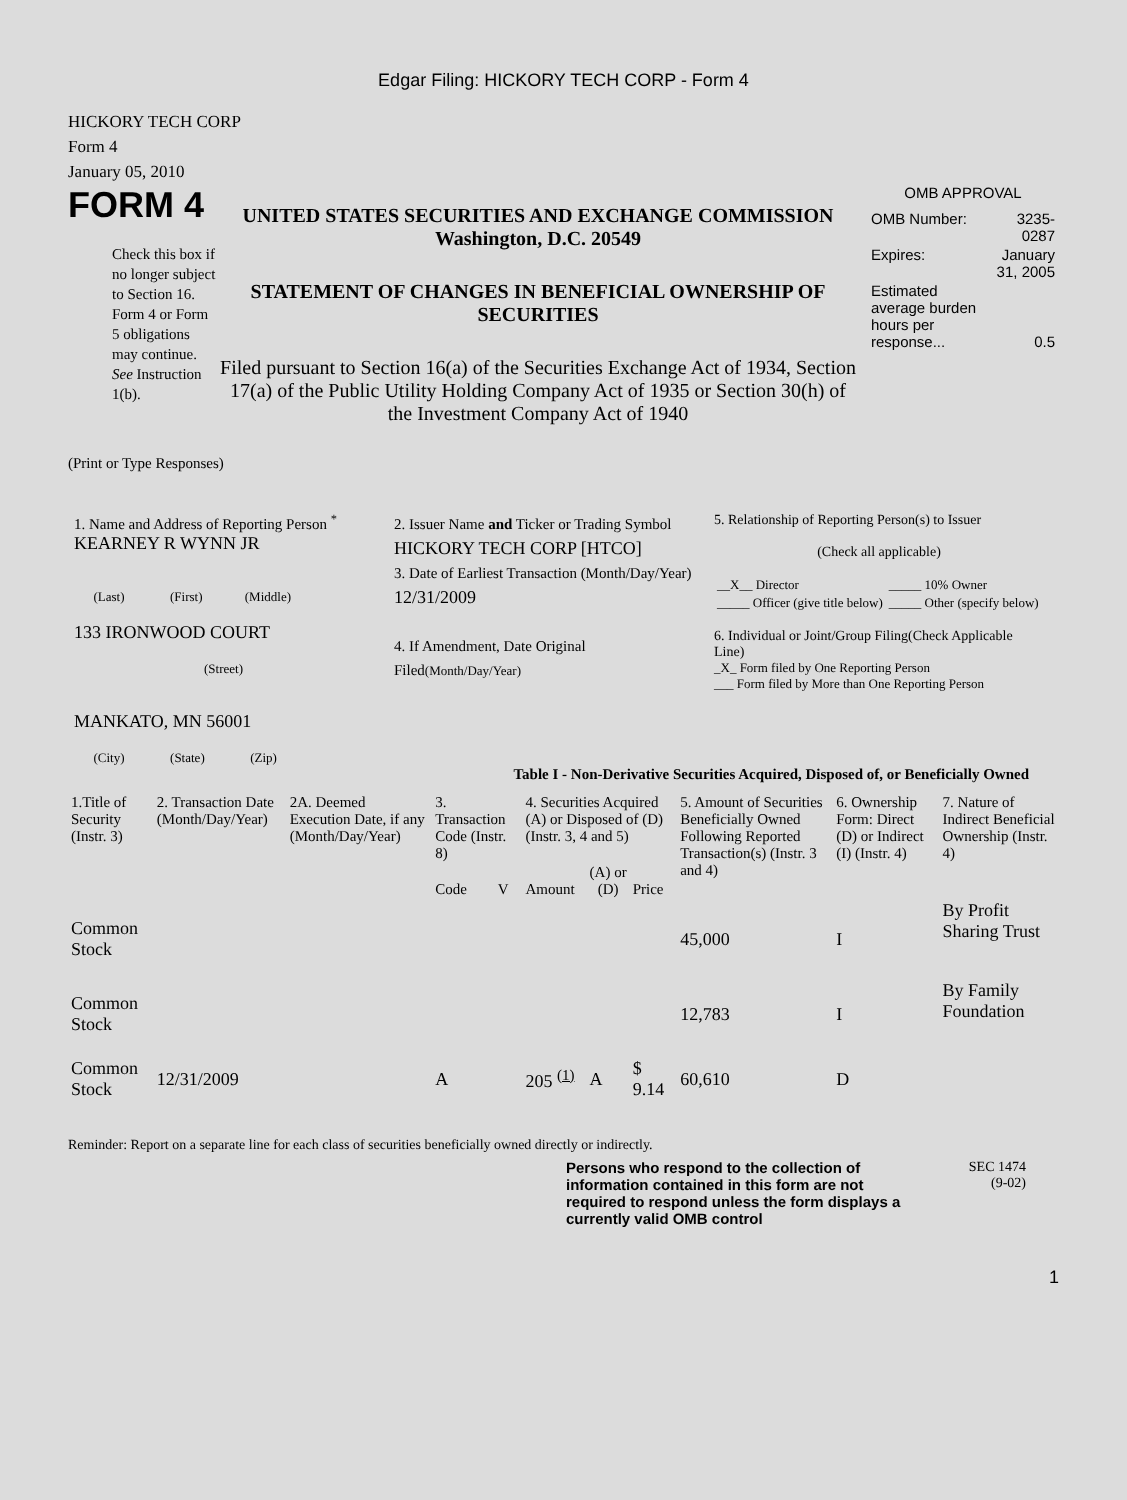Edgar Filing: HICKORY TECH CORP - Form 4
HICKORY TECH CORP
Form 4
January 05, 2010
FORM 4
Check this box if no longer subject to Section 16. Form 4 or Form 5 obligations may continue. See Instruction 1(b).
UNITED STATES SECURITIES AND EXCHANGE COMMISSION
Washington, D.C. 20549
STATEMENT OF CHANGES IN BENEFICIAL OWNERSHIP OF SECURITIES
Filed pursuant to Section 16(a) of the Securities Exchange Act of 1934, Section 17(a) of the Public Utility Holding Company Act of 1935 or Section 30(h) of the Investment Company Act of 1940
OMB APPROVAL
| OMB Number: | 3235-0287 |
| Expires: | January 31, 2005 |
| Estimated average burden hours per response... | 0.5 |
(Print or Type Responses)
1. Name and Address of Reporting Person <sup>*</sup>
KEARNEY R WYNN JR
(Last) (First) (Middle)
133 IRONWOOD COURT
(Street)
MANKATO, MN 56001
(City) (State) (Zip)
2. Issuer Name and Ticker or Trading Symbol
HICKORY TECH CORP [HTCO]
3. Date of Earliest Transaction (Month/Day/Year)
12/31/2009
4. If Amendment, Date Original Filed(Month/Day/Year)
5. Relationship of Reporting Person(s) to Issuer
(Check all applicable)
| __X__ Director | _____ 10% Owner |
| _____ Officer (give title below) | _____ Other (specify below) |
6. Individual or Joint/Group Filing(Check Applicable Line)
_X_ Form filed by One Reporting Person
___ Form filed by More than One Reporting Person
Table I - Non-Derivative Securities Acquired, Disposed of, or Beneficially Owned
| 1.Title of Security (Instr. 3) | 2. Transaction Date (Month/Day/Year) | 2A. Deemed Execution Date, if any (Month/Day/Year) | 3. Transaction Code (Instr. 8) | | 4. Securities Acquired (A) or Disposed of (D) (Instr. 3, 4 and 5) | | | 5. Amount of Securities Beneficially Owned Following Reported Transaction(s) (Instr. 3 and 4) | 6. Ownership Form: Direct (D) or Indirect (I) (Instr. 4) | 7. Nature of Indirect Beneficial Ownership (Instr. 4) |
| --- | --- | --- | --- | --- | --- | --- | --- | --- | --- | --- |
| | | | Code | V | Amount | (A) or (D) | Price | | | |
| Common Stock | | | | | | | | 45,000 | I | By Profit Sharing Trust |
| Common Stock | | | | | | | | 12,783 | I | By Family Foundation |
| Common Stock | 12/31/2009 | | A | | 205 <sup>(1)</sup> | A | $ 9.14 | 60,610 | D | |
Reminder: Report on a separate line for each class of securities beneficially owned directly or indirectly.
Persons who respond to the collection of information contained in this form are not required to respond unless the form displays a currently valid OMB control
SEC 1474
(9-02)
1